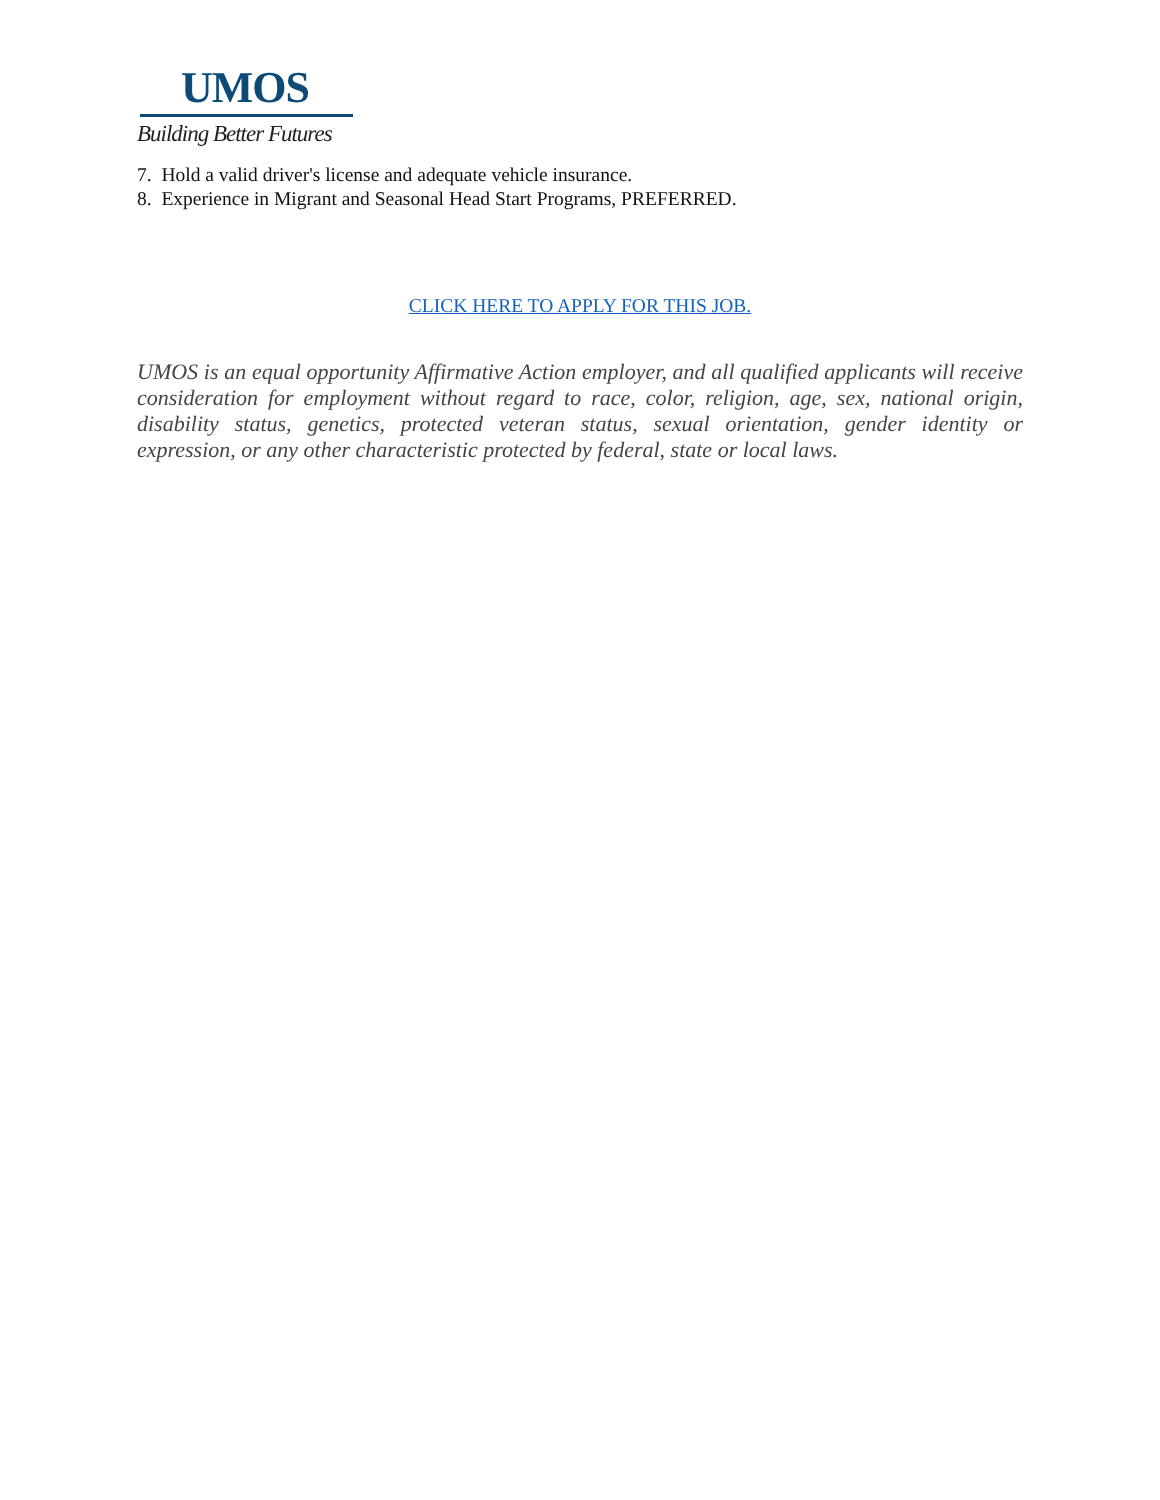UMOS
Building Better Futures
7. Hold a valid driver's license and adequate vehicle insurance.
8. Experience in Migrant and Seasonal Head Start Programs, PREFERRED.
CLICK HERE TO APPLY FOR THIS JOB.
UMOS is an equal opportunity Affirmative Action employer, and all qualified applicants will receive consideration for employment without regard to race, color, religion, age, sex, national origin, disability status, genetics, protected veteran status, sexual orientation, gender identity or expression, or any other characteristic protected by federal, state or local laws.